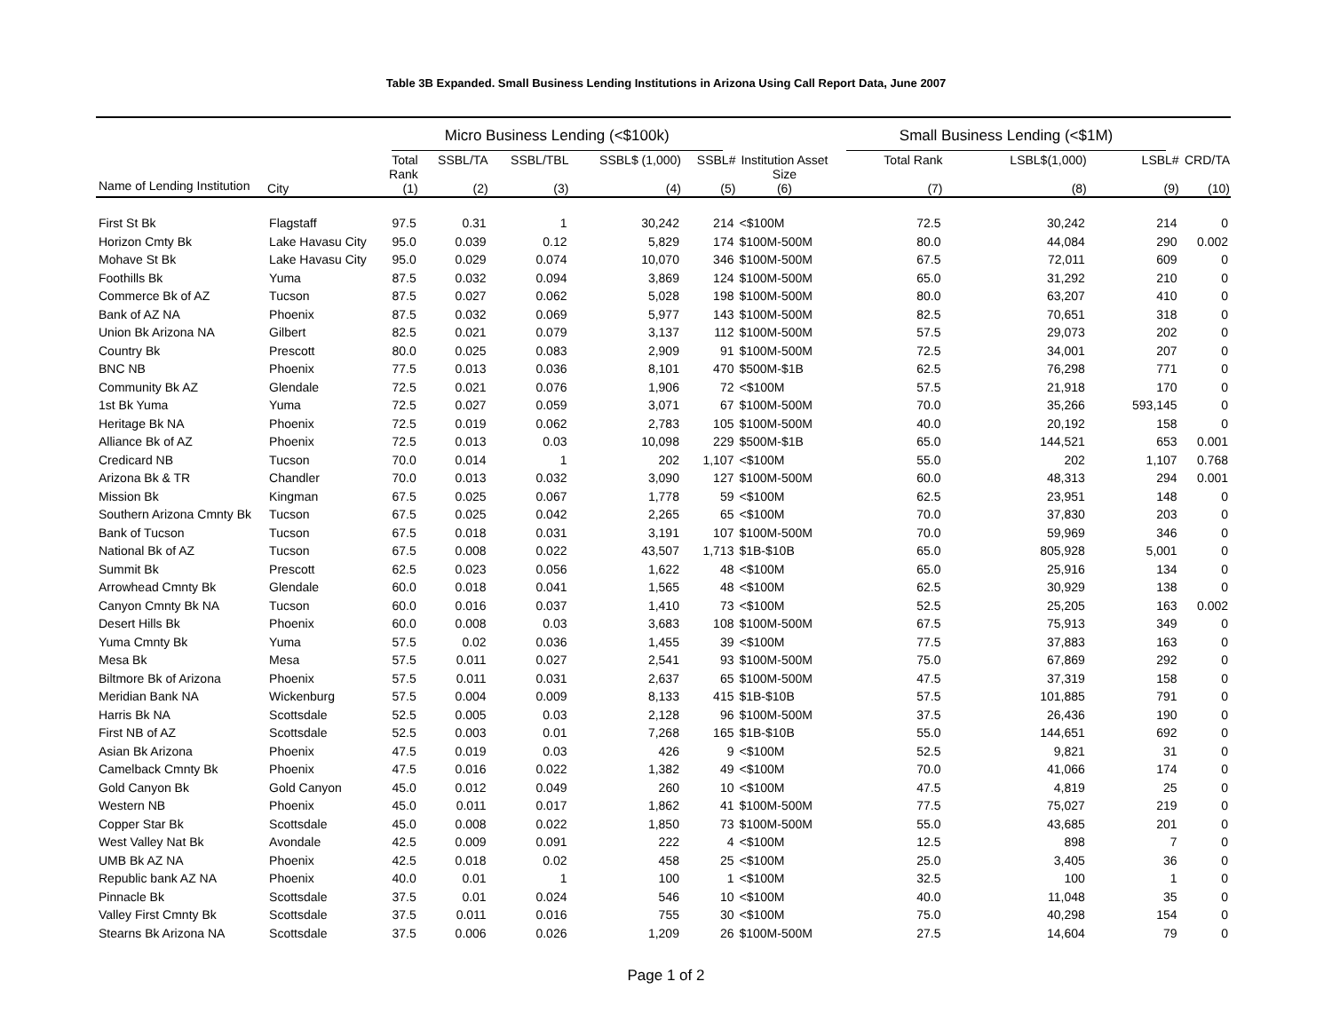Table 3B Expanded. Small Business Lending Institutions in Arizona Using Call Report Data, June 2007
| | | Micro Business Lending (<$100k) | | | | | | Small Business Lending (<$1M) | | | |
| --- | --- | --- | --- | --- | --- | --- | --- | --- | --- | --- | --- |
| Name of Lending Institution | City | Total Rank (1) | SSBL/TA (2) | SSBL/TBL (3) | SSBL$ (1,000) (4) | SSBL# (5) | Institution Asset Size (6) | Total Rank (7) | LSBL$(1,000) (8) | LSBL# (9) | CRD/TA (10) |
| First St Bk | Flagstaff | 97.5 | 0.31 | 1 | 30,242 | 214 | <$100M | 72.5 | 30,242 | 214 | 0 |
| Horizon Cmty Bk | Lake Havasu City | 95.0 | 0.039 | 0.12 | 5,829 | 174 | $100M-500M | 80.0 | 44,084 | 290 | 0.002 |
| Mohave St Bk | Lake Havasu City | 95.0 | 0.029 | 0.074 | 10,070 | 346 | $100M-500M | 67.5 | 72,011 | 609 | 0 |
| Foothills Bk | Yuma | 87.5 | 0.032 | 0.094 | 3,869 | 124 | $100M-500M | 65.0 | 31,292 | 210 | 0 |
| Commerce Bk of AZ | Tucson | 87.5 | 0.027 | 0.062 | 5,028 | 198 | $100M-500M | 80.0 | 63,207 | 410 | 0 |
| Bank of AZ NA | Phoenix | 87.5 | 0.032 | 0.069 | 5,977 | 143 | $100M-500M | 82.5 | 70,651 | 318 | 0 |
| Union Bk Arizona NA | Gilbert | 82.5 | 0.021 | 0.079 | 3,137 | 112 | $100M-500M | 57.5 | 29,073 | 202 | 0 |
| Country Bk | Prescott | 80.0 | 0.025 | 0.083 | 2,909 | 91 | $100M-500M | 72.5 | 34,001 | 207 | 0 |
| BNC NB | Phoenix | 77.5 | 0.013 | 0.036 | 8,101 | 470 | $500M-$1B | 62.5 | 76,298 | 771 | 0 |
| Community Bk AZ | Glendale | 72.5 | 0.021 | 0.076 | 1,906 | 72 | <$100M | 57.5 | 21,918 | 170 | 0 |
| 1st Bk Yuma | Yuma | 72.5 | 0.027 | 0.059 | 3,071 | 67 | $100M-500M | 70.0 | 35,266 | 593,145 | 0 |
| Heritage Bk NA | Phoenix | 72.5 | 0.019 | 0.062 | 2,783 | 105 | $100M-500M | 40.0 | 20,192 | 158 | 0 |
| Alliance Bk of AZ | Phoenix | 72.5 | 0.013 | 0.03 | 10,098 | 229 | $500M-$1B | 65.0 | 144,521 | 653 | 0.001 |
| Credicard NB | Tucson | 70.0 | 0.014 | 1 | 202 | 1,107 | <$100M | 55.0 | 202 | 1,107 | 0.768 |
| Arizona Bk & TR | Chandler | 70.0 | 0.013 | 0.032 | 3,090 | 127 | $100M-500M | 60.0 | 48,313 | 294 | 0.001 |
| Mission Bk | Kingman | 67.5 | 0.025 | 0.067 | 1,778 | 59 | <$100M | 62.5 | 23,951 | 148 | 0 |
| Southern Arizona Cmnty Bk | Tucson | 67.5 | 0.025 | 0.042 | 2,265 | 65 | <$100M | 70.0 | 37,830 | 203 | 0 |
| Bank of Tucson | Tucson | 67.5 | 0.018 | 0.031 | 3,191 | 107 | $100M-500M | 70.0 | 59,969 | 346 | 0 |
| National Bk of AZ | Tucson | 67.5 | 0.008 | 0.022 | 43,507 | 1,713 | $1B-$10B | 65.0 | 805,928 | 5,001 | 0 |
| Summit Bk | Prescott | 62.5 | 0.023 | 0.056 | 1,622 | 48 | <$100M | 65.0 | 25,916 | 134 | 0 |
| Arrowhead Cmnty Bk | Glendale | 60.0 | 0.018 | 0.041 | 1,565 | 48 | <$100M | 62.5 | 30,929 | 138 | 0 |
| Canyon Cmnty Bk NA | Tucson | 60.0 | 0.016 | 0.037 | 1,410 | 73 | <$100M | 52.5 | 25,205 | 163 | 0.002 |
| Desert Hills Bk | Phoenix | 60.0 | 0.008 | 0.03 | 3,683 | 108 | $100M-500M | 67.5 | 75,913 | 349 | 0 |
| Yuma Cmnty Bk | Yuma | 57.5 | 0.02 | 0.036 | 1,455 | 39 | <$100M | 77.5 | 37,883 | 163 | 0 |
| Mesa Bk | Mesa | 57.5 | 0.011 | 0.027 | 2,541 | 93 | $100M-500M | 75.0 | 67,869 | 292 | 0 |
| Biltmore Bk of Arizona | Phoenix | 57.5 | 0.011 | 0.031 | 2,637 | 65 | $100M-500M | 47.5 | 37,319 | 158 | 0 |
| Meridian Bank NA | Wickenburg | 57.5 | 0.004 | 0.009 | 8,133 | 415 | $1B-$10B | 57.5 | 101,885 | 791 | 0 |
| Harris Bk NA | Scottsdale | 52.5 | 0.005 | 0.03 | 2,128 | 96 | $100M-500M | 37.5 | 26,436 | 190 | 0 |
| First NB of AZ | Scottsdale | 52.5 | 0.003 | 0.01 | 7,268 | 165 | $1B-$10B | 55.0 | 144,651 | 692 | 0 |
| Asian Bk Arizona | Phoenix | 47.5 | 0.019 | 0.03 | 426 | 9 | <$100M | 52.5 | 9,821 | 31 | 0 |
| Camelback Cmnty Bk | Phoenix | 47.5 | 0.016 | 0.022 | 1,382 | 49 | <$100M | 70.0 | 41,066 | 174 | 0 |
| Gold Canyon Bk | Gold Canyon | 45.0 | 0.012 | 0.049 | 260 | 10 | <$100M | 47.5 | 4,819 | 25 | 0 |
| Western NB | Phoenix | 45.0 | 0.011 | 0.017 | 1,862 | 41 | $100M-500M | 77.5 | 75,027 | 219 | 0 |
| Copper Star Bk | Scottsdale | 45.0 | 0.008 | 0.022 | 1,850 | 73 | $100M-500M | 55.0 | 43,685 | 201 | 0 |
| West Valley Nat Bk | Avondale | 42.5 | 0.009 | 0.091 | 222 | 4 | <$100M | 12.5 | 898 | 7 | 0 |
| UMB Bk AZ NA | Phoenix | 42.5 | 0.018 | 0.02 | 458 | 25 | <$100M | 25.0 | 3,405 | 36 | 0 |
| Republic bank AZ NA | Phoenix | 40.0 | 0.01 | 1 | 100 | 1 | <$100M | 32.5 | 100 | 1 | 0 |
| Pinnacle Bk | Scottsdale | 37.5 | 0.01 | 0.024 | 546 | 10 | <$100M | 40.0 | 11,048 | 35 | 0 |
| Valley First Cmnty Bk | Scottsdale | 37.5 | 0.011 | 0.016 | 755 | 30 | <$100M | 75.0 | 40,298 | 154 | 0 |
| Stearns Bk Arizona NA | Scottsdale | 37.5 | 0.006 | 0.026 | 1,209 | 26 | $100M-500M | 27.5 | 14,604 | 79 | 0 |
Page 1 of 2